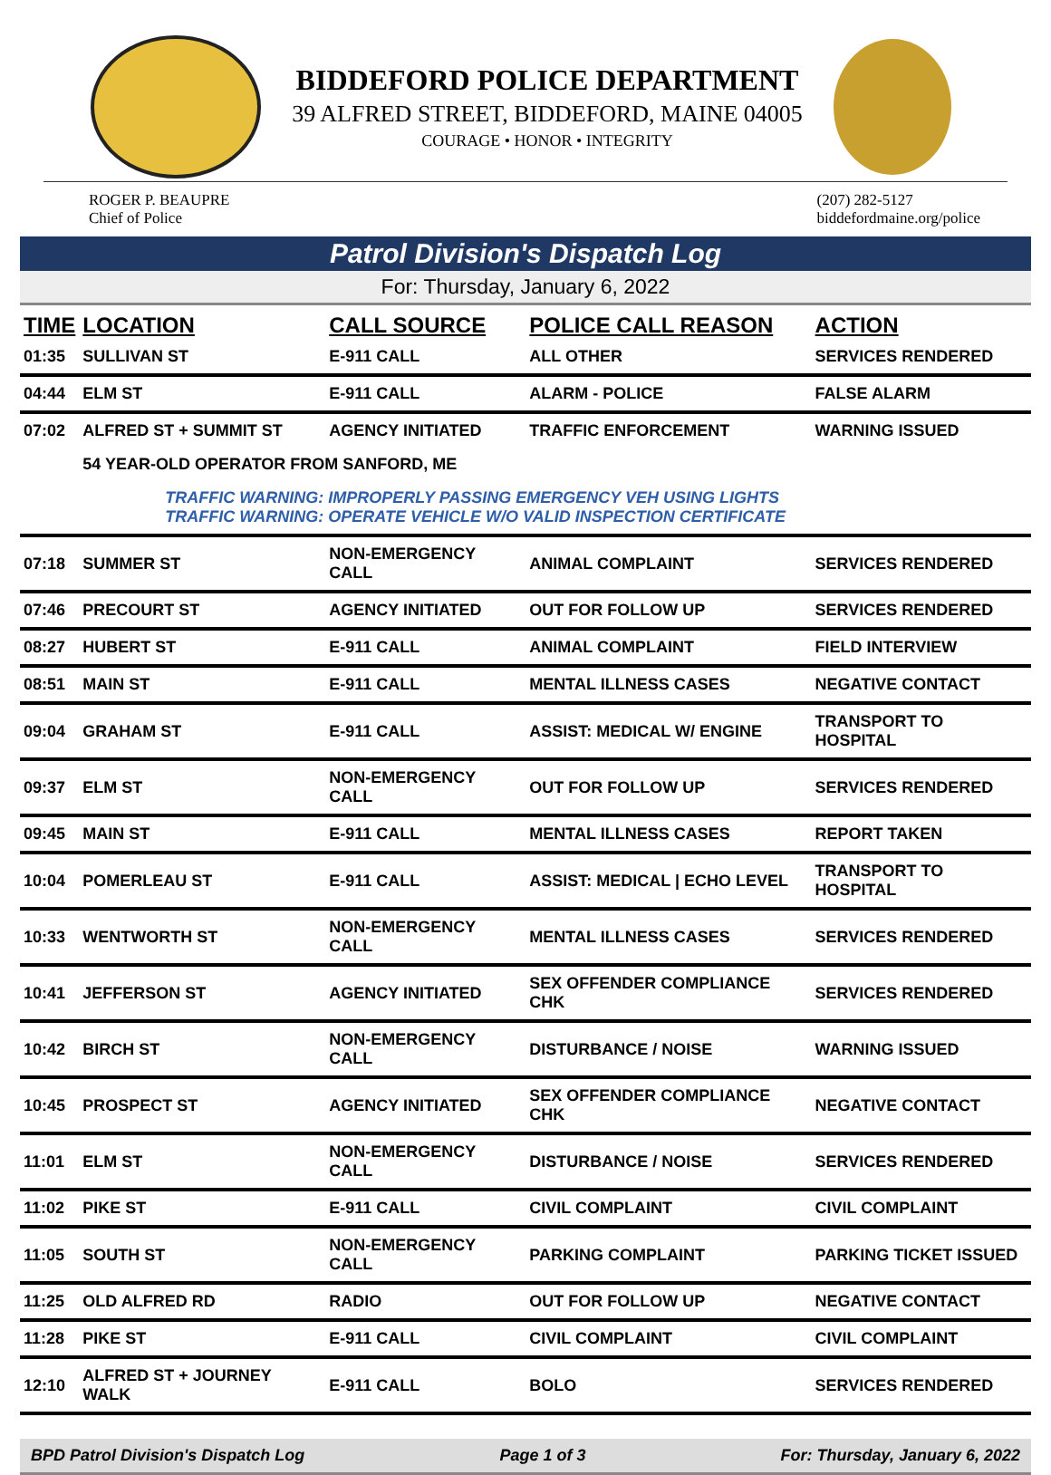BIDDEFORD POLICE DEPARTMENT
39 ALFRED STREET, BIDDEFORD, MAINE 04005
COURAGE • HONOR • INTEGRITY
ROGER P. BEAUPRE
Chief of Police
(207) 282-5127
biddefordmaine.org/police
Patrol Division's Dispatch Log
For: Thursday, January 6, 2022
| TIME | LOCATION | CALL SOURCE | POLICE CALL REASON | ACTION |
| --- | --- | --- | --- | --- |
| 01:35 | SULLIVAN ST | E-911 CALL | ALL OTHER | SERVICES RENDERED |
| 04:44 | ELM ST | E-911 CALL | ALARM - POLICE | FALSE ALARM |
| 07:02 | ALFRED ST + SUMMIT ST | AGENCY INITIATED | TRAFFIC ENFORCEMENT | WARNING ISSUED |
| | 54 YEAR-OLD OPERATOR FROM SANFORD, ME | | | |
| | TRAFFIC WARNING: IMPROPERLY PASSING EMERGENCY VEH USING LIGHTS TRAFFIC WARNING: OPERATE VEHICLE W/O VALID INSPECTION CERTIFICATE | | | |
| 07:18 | SUMMER ST | NON-EMERGENCY CALL | ANIMAL COMPLAINT | SERVICES RENDERED |
| 07:46 | PRECOURT ST | AGENCY INITIATED | OUT FOR FOLLOW UP | SERVICES RENDERED |
| 08:27 | HUBERT ST | E-911 CALL | ANIMAL COMPLAINT | FIELD INTERVIEW |
| 08:51 | MAIN ST | E-911 CALL | MENTAL ILLNESS CASES | NEGATIVE CONTACT |
| 09:04 | GRAHAM ST | E-911 CALL | ASSIST: MEDICAL W/ ENGINE | TRANSPORT TO HOSPITAL |
| 09:37 | ELM ST | NON-EMERGENCY CALL | OUT FOR FOLLOW UP | SERVICES RENDERED |
| 09:45 | MAIN ST | E-911 CALL | MENTAL ILLNESS CASES | REPORT TAKEN |
| 10:04 | POMERLEAU ST | E-911 CALL | ASSIST: MEDICAL / ECHO LEVEL | TRANSPORT TO HOSPITAL |
| 10:33 | WENTWORTH ST | NON-EMERGENCY CALL | MENTAL ILLNESS CASES | SERVICES RENDERED |
| 10:41 | JEFFERSON ST | AGENCY INITIATED | SEX OFFENDER COMPLIANCE CHK | SERVICES RENDERED |
| 10:42 | BIRCH ST | NON-EMERGENCY CALL | DISTURBANCE / NOISE | WARNING ISSUED |
| 10:45 | PROSPECT ST | AGENCY INITIATED | SEX OFFENDER COMPLIANCE CHK | NEGATIVE CONTACT |
| 11:01 | ELM ST | NON-EMERGENCY CALL | DISTURBANCE / NOISE | SERVICES RENDERED |
| 11:02 | PIKE ST | E-911 CALL | CIVIL COMPLAINT | CIVIL COMPLAINT |
| 11:05 | SOUTH ST | NON-EMERGENCY CALL | PARKING COMPLAINT | PARKING TICKET ISSUED |
| 11:25 | OLD ALFRED RD | RADIO | OUT FOR FOLLOW UP | NEGATIVE CONTACT |
| 11:28 | PIKE ST | E-911 CALL | CIVIL COMPLAINT | CIVIL COMPLAINT |
| 12:10 | ALFRED ST + JOURNEY WALK | E-911 CALL | BOLO | SERVICES RENDERED |
BPD Patrol Division's Dispatch Log Page 1 of 3 For: Thursday, January 6, 2022